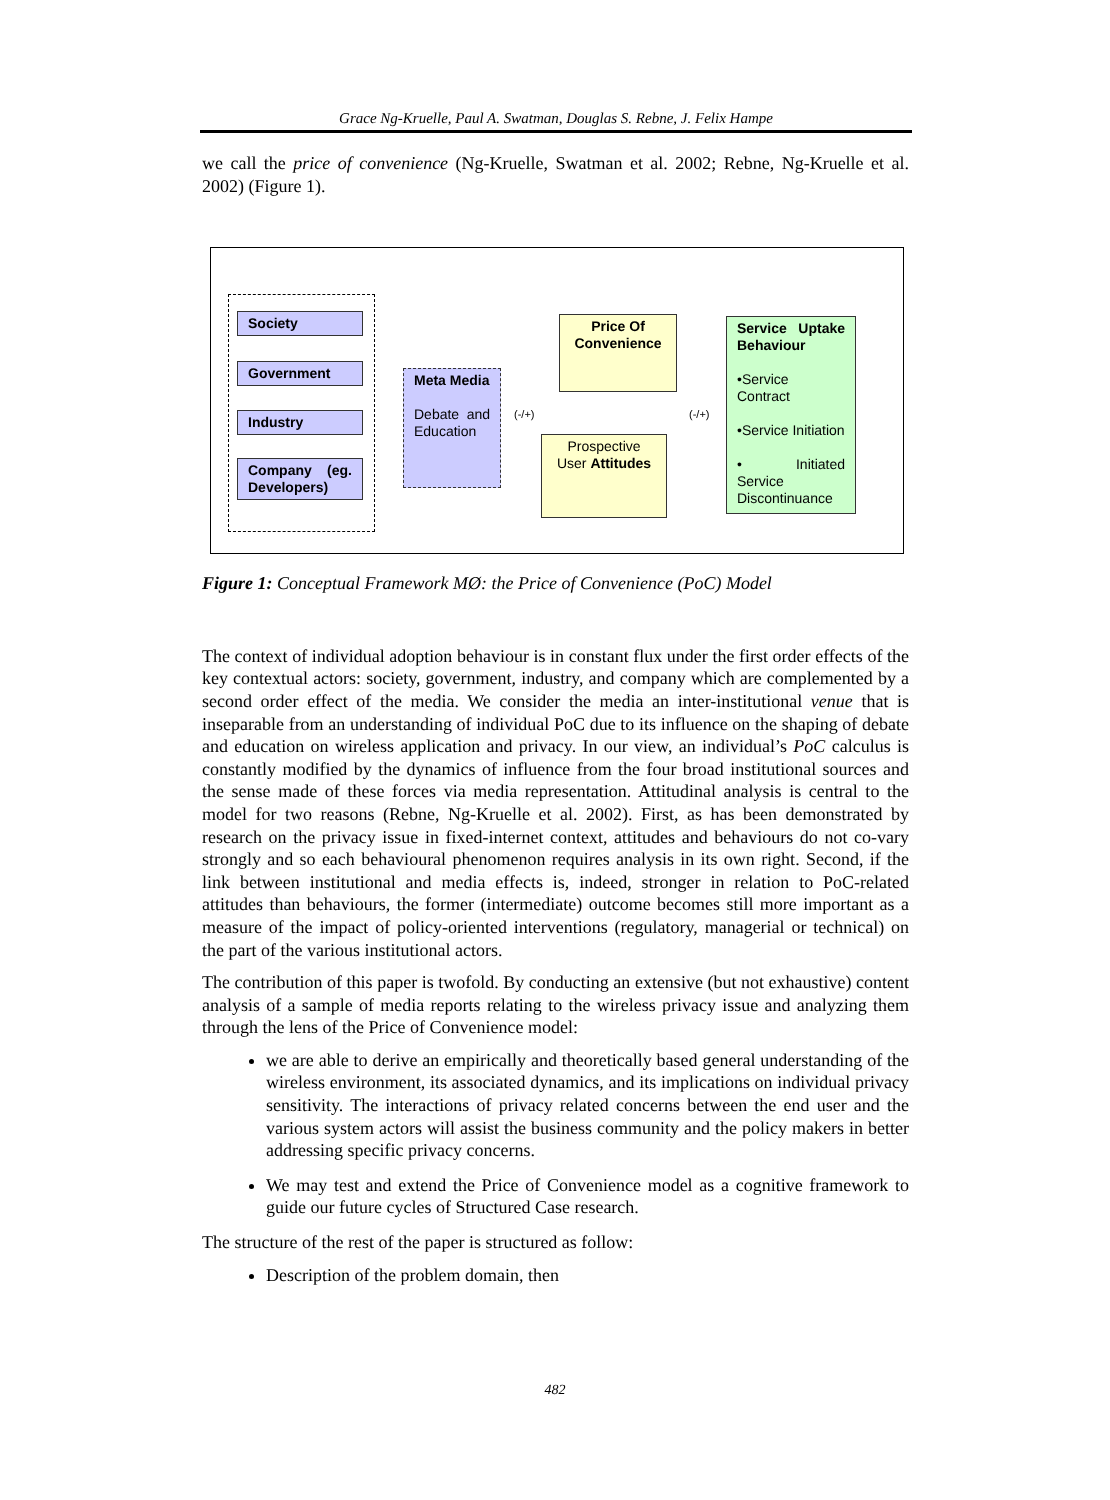Grace Ng-Kruelle, Paul A. Swatman, Douglas S. Rebne, J. Felix Hampe
we call the price of convenience (Ng-Kruelle, Swatman et al. 2002; Rebne, Ng-Kruelle et al. 2002) (Figure 1).
Society
Government
Industry
Company (eg. Developers)
Meta Media
Debate and Education
(-/+)
Price Of Convenience
Prospective User Attitudes
(-/+)
Service Uptake Behaviour
•Service Contract
•Service Initiation
• Initiated Service Discontinuance
Figure 1: Conceptual Framework MØ: the Price of Convenience (PoC) Model
The context of individual adoption behaviour is in constant flux under the first order effects of the key contextual actors: society, government, industry, and company which are complemented by a second order effect of the media. We consider the media an inter-institutional venue that is inseparable from an understanding of individual PoC due to its influence on the shaping of debate and education on wireless application and privacy. In our view, an individual’s PoC calculus is constantly modified by the dynamics of influence from the four broad institutional sources and the sense made of these forces via media representation. Attitudinal analysis is central to the model for two reasons (Rebne, Ng-Kruelle et al. 2002). First, as has been demonstrated by research on the privacy issue in fixed-internet context, attitudes and behaviours do not co-vary strongly and so each behavioural phenomenon requires analysis in its own right. Second, if the link between institutional and media effects is, indeed, stronger in relation to PoC-related attitudes than behaviours, the former (intermediate) outcome becomes still more important as a measure of the impact of policy-oriented interventions (regulatory, managerial or technical) on the part of the various institutional actors.
The contribution of this paper is twofold. By conducting an extensive (but not exhaustive) content analysis of a sample of media reports relating to the wireless privacy issue and analyzing them through the lens of the Price of Convenience model:
we are able to derive an empirically and theoretically based general understanding of the wireless environment, its associated dynamics, and its implications on individual privacy sensitivity. The interactions of privacy related concerns between the end user and the various system actors will assist the business community and the policy makers in better addressing specific privacy concerns.
We may test and extend the Price of Convenience model as a cognitive framework to guide our future cycles of Structured Case research.
The structure of the rest of the paper is structured as follow:
Description of the problem domain, then
482